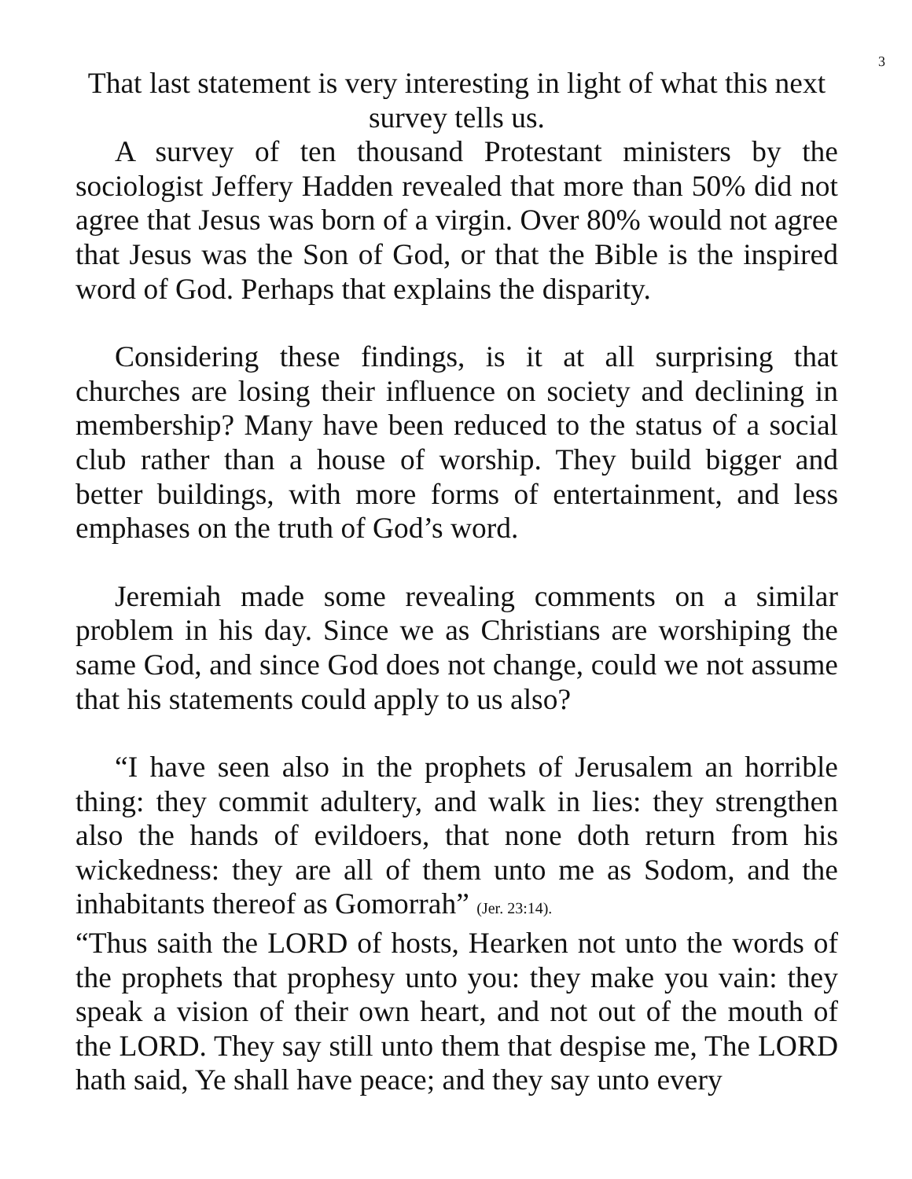3
That last statement is very interesting in light of what this next survey tells us.
A survey of ten thousand Protestant ministers by the sociologist Jeffery Hadden revealed that more than 50% did not agree that Jesus was born of a virgin. Over 80% would not agree that Jesus was the Son of God, or that the Bible is the inspired word of God. Perhaps that explains the disparity.
Considering these findings, is it at all surprising that churches are losing their influence on society and declining in membership? Many have been reduced to the status of a social club rather than a house of worship. They build bigger and better buildings, with more forms of entertainment, and less emphases on the truth of God’s word.
Jeremiah made some revealing comments on a similar problem in his day. Since we as Christians are worshiping the same God, and since God does not change, could we not assume that his statements could apply to us also?
“I have seen also in the prophets of Jerusalem an horrible thing: they commit adultery, and walk in lies: they strengthen also the hands of evildoers, that none doth return from his wickedness: they are all of them unto me as Sodom, and the inhabitants thereof as Gomorrah” (Jer. 23:14).
“Thus saith the LORD of hosts, Hearken not unto the words of the prophets that prophesy unto you: they make you vain: they speak a vision of their own heart, and not out of the mouth of the LORD. They say still unto them that despise me, The LORD hath said, Ye shall have peace; and they say unto every